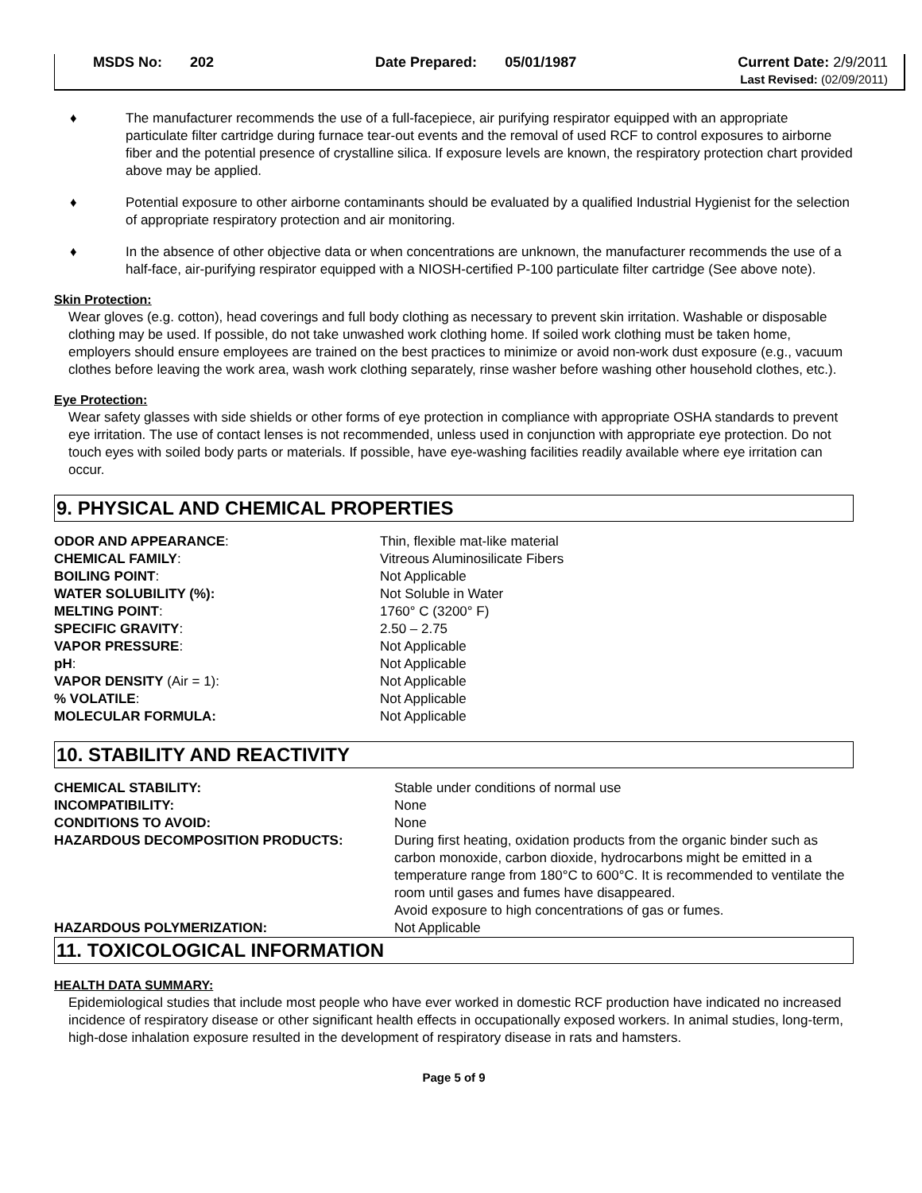MSDS No: 202 Date Prepared: 05/01/1987 Current Date: 2/9/2011
Last Revised: (02/09/2011)
♦ The manufacturer recommends the use of a full-facepiece, air purifying respirator equipped with an appropriate particulate filter cartridge during furnace tear-out events and the removal of used RCF to control exposures to airborne fiber and the potential presence of crystalline silica. If exposure levels are known, the respiratory protection chart provided above may be applied.
♦ Potential exposure to other airborne contaminants should be evaluated by a qualified Industrial Hygienist for the selection of appropriate respiratory protection and air monitoring.
♦ In the absence of other objective data or when concentrations are unknown, the manufacturer recommends the use of a half-face, air-purifying respirator equipped with a NIOSH-certified P-100 particulate filter cartridge (See above note).
Skin Protection:
Wear gloves (e.g. cotton), head coverings and full body clothing as necessary to prevent skin irritation. Washable or disposable clothing may be used. If possible, do not take unwashed work clothing home. If soiled work clothing must be taken home, employers should ensure employees are trained on the best practices to minimize or avoid non-work dust exposure (e.g., vacuum clothes before leaving the work area, wash work clothing separately, rinse washer before washing other household clothes, etc.).
Eye Protection:
Wear safety glasses with side shields or other forms of eye protection in compliance with appropriate OSHA standards to prevent eye irritation. The use of contact lenses is not recommended, unless used in conjunction with appropriate eye protection. Do not touch eyes with soiled body parts or materials. If possible, have eye-washing facilities readily available where eye irritation can occur.
9. PHYSICAL AND CHEMICAL PROPERTIES
| ODOR AND APPEARANCE : | Thin, flexible mat-like material |
| CHEMICAL FAMILY : | Vitreous Aluminosilicate Fibers |
| BOILING POINT : | Not Applicable |
| WATER SOLUBILITY (%): | Not Soluble in Water |
| MELTING POINT : | 1760° C (3200° F) |
| SPECIFIC GRAVITY : | 2.50 – 2.75 |
| VAPOR PRESSURE : | Not Applicable |
| pH : | Not Applicable |
| VAPOR DENSITY (Air = 1): | Not Applicable |
| % VOLATILE : | Not Applicable |
| MOLECULAR FORMULA: | Not Applicable |
10. STABILITY AND REACTIVITY
| CHEMICAL STABILITY: | Stable under conditions of normal use |
| INCOMPATIBILITY: | None |
| CONDITIONS TO AVOID: | None |
| HAZARDOUS DECOMPOSITION PRODUCTS: | During first heating, oxidation products from the organic binder such as carbon monoxide, carbon dioxide, hydrocarbons might be emitted in a temperature range from 180°C to 600°C. It is recommended to ventilate the room until gases and fumes have disappeared. Avoid exposure to high concentrations of gas or fumes. |
| HAZARDOUS POLYMERIZATION: | Not Applicable |
11. TOXICOLOGICAL INFORMATION
HEALTH DATA SUMMARY:
Epidemiological studies that include most people who have ever worked in domestic RCF production have indicated no increased incidence of respiratory disease or other significant health effects in occupationally exposed workers. In animal studies, long-term, high-dose inhalation exposure resulted in the development of respiratory disease in rats and hamsters.
Page 5 of 9